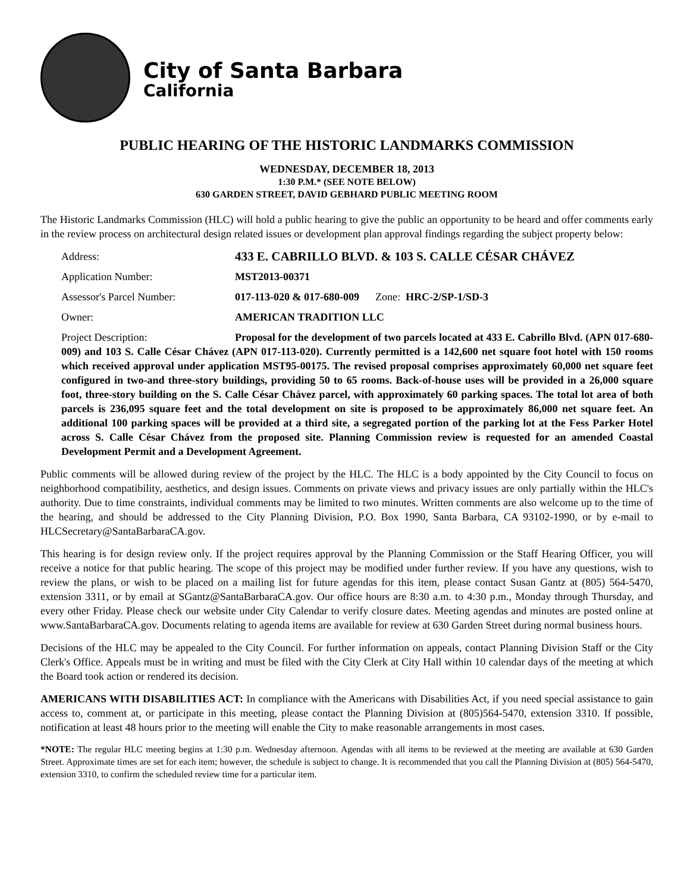City of Santa Barbara
California
PUBLIC HEARING OF THE HISTORIC LANDMARKS COMMISSION
WEDNESDAY, DECEMBER 18, 2013
1:30 P.M.* (SEE NOTE BELOW)
630 GARDEN STREET, DAVID GEBHARD PUBLIC MEETING ROOM
The Historic Landmarks Commission (HLC) will hold a public hearing to give the public an opportunity to be heard and offer comments early in the review process on architectural design related issues or development plan approval findings regarding the subject property below:
Address: 433 E. CABRILLO BLVD. & 103 S. CALLE CÉSAR CHÁVEZ
Application Number: MST2013-00371
Assessor's Parcel Number: 017-113-020 & 017-680-009 Zone: HRC-2/SP-1/SD-3
Owner: AMERICAN TRADITION LLC
Project Description: Proposal for the development of two parcels located at 433 E. Cabrillo Blvd. (APN 017-680-009) and 103 S. Calle César Chávez (APN 017-113-020). Currently permitted is a 142,600 net square foot hotel with 150 rooms which received approval under application MST95-00175. The revised proposal comprises approximately 60,000 net square feet configured in two-and three-story buildings, providing 50 to 65 rooms. Back-of-house uses will be provided in a 26,000 square foot, three-story building on the S. Calle César Chávez parcel, with approximately 60 parking spaces. The total lot area of both parcels is 236,095 square feet and the total development on site is proposed to be approximately 86,000 net square feet. An additional 100 parking spaces will be provided at a third site, a segregated portion of the parking lot at the Fess Parker Hotel across S. Calle César Chávez from the proposed site. Planning Commission review is requested for an amended Coastal Development Permit and a Development Agreement.
Public comments will be allowed during review of the project by the HLC. The HLC is a body appointed by the City Council to focus on neighborhood compatibility, aesthetics, and design issues. Comments on private views and privacy issues are only partially within the HLC's authority. Due to time constraints, individual comments may be limited to two minutes. Written comments are also welcome up to the time of the hearing, and should be addressed to the City Planning Division, P.O. Box 1990, Santa Barbara, CA 93102-1990, or by e-mail to HLCSecretary@SantaBarbaraCA.gov.
This hearing is for design review only. If the project requires approval by the Planning Commission or the Staff Hearing Officer, you will receive a notice for that public hearing. The scope of this project may be modified under further review. If you have any questions, wish to review the plans, or wish to be placed on a mailing list for future agendas for this item, please contact Susan Gantz at (805) 564-5470, extension 3311, or by email at SGantz@SantaBarbaraCA.gov. Our office hours are 8:30 a.m. to 4:30 p.m., Monday through Thursday, and every other Friday. Please check our website under City Calendar to verify closure dates. Meeting agendas and minutes are posted online at www.SantaBarbaraCA.gov. Documents relating to agenda items are available for review at 630 Garden Street during normal business hours.
Decisions of the HLC may be appealed to the City Council. For further information on appeals, contact Planning Division Staff or the City Clerk's Office. Appeals must be in writing and must be filed with the City Clerk at City Hall within 10 calendar days of the meeting at which the Board took action or rendered its decision.
AMERICANS WITH DISABILITIES ACT: In compliance with the Americans with Disabilities Act, if you need special assistance to gain access to, comment at, or participate in this meeting, please contact the Planning Division at (805)564-5470, extension 3310. If possible, notification at least 48 hours prior to the meeting will enable the City to make reasonable arrangements in most cases.
*NOTE: The regular HLC meeting begins at 1:30 p.m. Wednesday afternoon. Agendas with all items to be reviewed at the meeting are available at 630 Garden Street. Approximate times are set for each item; however, the schedule is subject to change. It is recommended that you call the Planning Division at (805) 564-5470, extension 3310, to confirm the scheduled review time for a particular item.